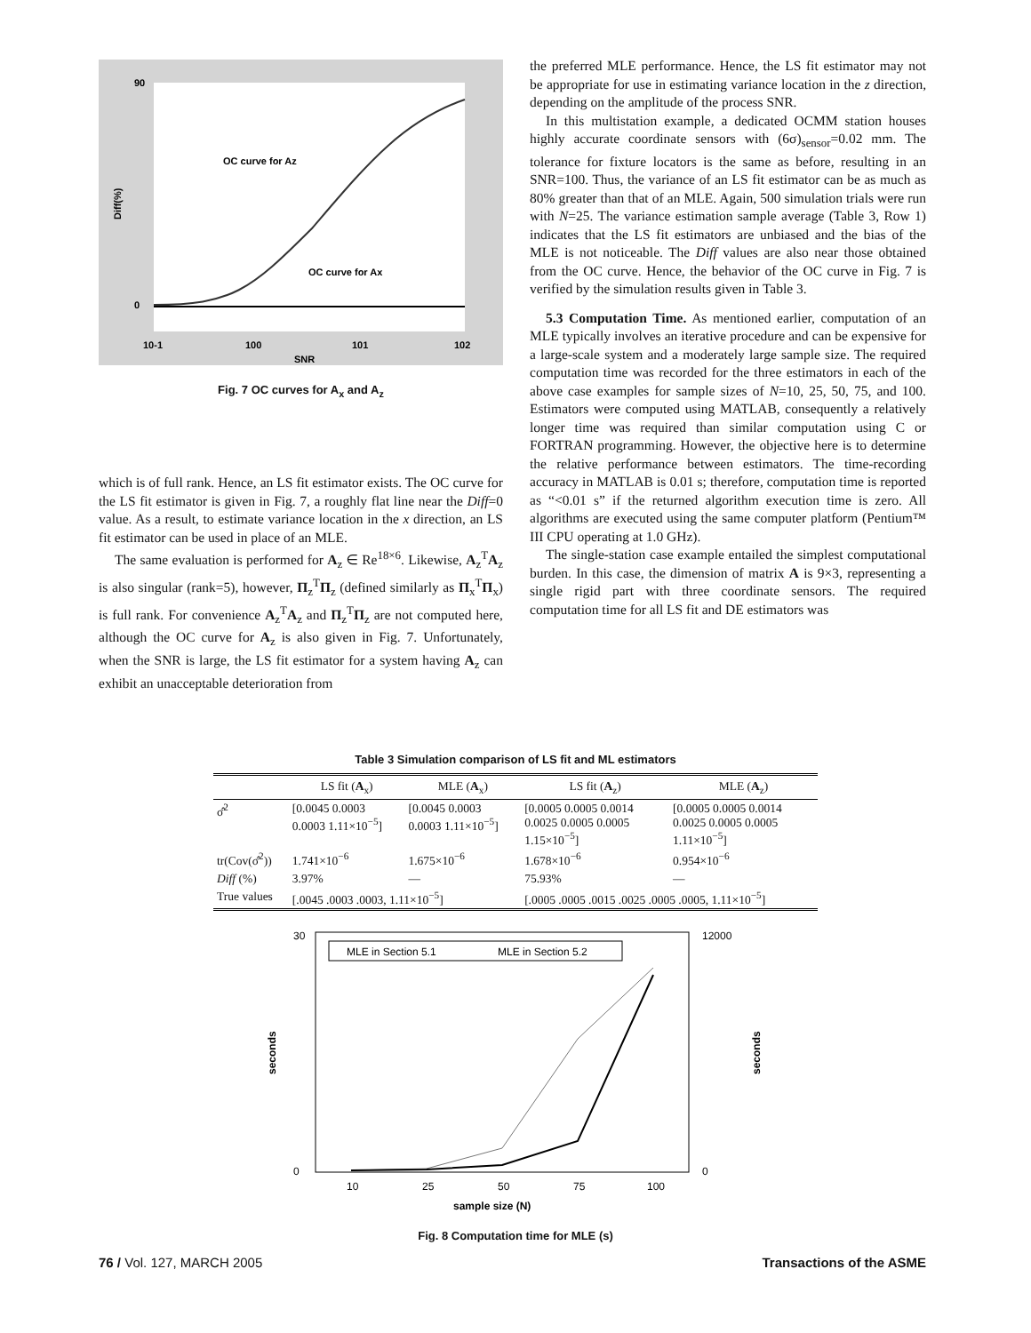90
0
OC curve for Az
OC curve for Ax
10-1
100
101
102
SNR
Diff(%)
Fig. 7 OC curves for A<sub>x</sub> and A<sub>z</sub>
which is of full rank. Hence, an LS fit estimator exists. The OC curve for the LS fit estimator is given in Fig. 7, a roughly flat line near the Diff=0 value. As a result, to estimate variance location in the x direction, an LS fit estimator can be used in place of an MLE.
The same evaluation is performed for A<sub>z</sub> ∈ Re<sup>18×6</sup>. Likewise, A<sub>z</sub><sup>T</sup>A<sub>z</sub> is also singular (rank=5), however, Π<sub>z</sub><sup>T</sup>Π<sub>z</sub> (defined similarly as Π<sub>x</sub><sup>T</sup>Π<sub>x</sub>) is full rank. For convenience A<sub>z</sub><sup>T</sup>A<sub>z</sub> and Π<sub>z</sub><sup>T</sup>Π<sub>z</sub> are not computed here, although the OC curve for A<sub>z</sub> is also given in Fig. 7. Unfortunately, when the SNR is large, the LS fit estimator for a system having A<sub>z</sub> can exhibit an unacceptable deterioration from
the preferred MLE performance. Hence, the LS fit estimator may not be appropriate for use in estimating variance location in the z direction, depending on the amplitude of the process SNR.
In this multistation example, a dedicated OCMM station houses highly accurate coordinate sensors with (6σ)<sub>sensor</sub>=0.02 mm. The tolerance for fixture locators is the same as before, resulting in an SNR=100. Thus, the variance of an LS fit estimator can be as much as 80% greater than that of an MLE. Again, 500 simulation trials were run with N=25. The variance estimation sample average (Table 3, Row 1) indicates that the LS fit estimators are unbiased and the bias of the MLE is not noticeable. The Diff values are also near those obtained from the OC curve. Hence, the behavior of the OC curve in Fig. 7 is verified by the simulation results given in Table 3.
5.3 Computation Time. As mentioned earlier, computation of an MLE typically involves an iterative procedure and can be expensive for a large-scale system and a moderately large sample size. The required computation time was recorded for the three estimators in each of the above case examples for sample sizes of N=10, 25, 50, 75, and 100. Estimators were computed using MATLAB, consequently a relatively longer time was required than similar computation using C or FORTRAN programming. However, the objective here is to determine the relative performance between estimators. The time-recording accuracy in MATLAB is 0.01 s; therefore, computation time is reported as “<0.01 s” if the returned algorithm execution time is zero. All algorithms are executed using the same computer platform (Pentium™ III CPU operating at 1.0 GHz).
The single-station case example entailed the simplest computational burden. In this case, the dimension of matrix A is 9×3, representing a single rigid part with three coordinate sensors. The required computation time for all LS fit and DE estimators was
Table 3 Simulation comparison of LS fit and ML estimators
| | LS fit ( A<sub>x</sub>) | MLE ( A<sub>x</sub>) | LS fit ( A<sub>z</sub>) | MLE ( A<sub>z</sub>) |
| --- | --- | --- | --- | --- |
| σ̂<sup>2</sup> | [0.0045 0.0003 0.0003 1.11×10<sup>−5</sup>] | [0.0045 0.0003 0.0003 1.11×10<sup>−5</sup>] | [0.0005 0.0005 0.0014 0.0025 0.0005 0.0005 1.15×10<sup>−5</sup>] | [0.0005 0.0005 0.0014 0.0025 0.0005 0.0005 1.11×10<sup>−5</sup>] |
| tr(Cov(σ̂<sup>2</sup>)) | 1.741×10<sup>−6</sup> | 1.675×10<sup>−6</sup> | 1.678×10<sup>−6</sup> | 0.954×10<sup>−6</sup> |
| Diff (%) | 3.97% | — | 75.93% | — |
| True values | [.0045 .0003 .0003, 1.11×10<sup>−5</sup>] | | [.0005 .0005 .0015 .0025 .0005 .0005, 1.11×10<sup>−5</sup>] | |
MLE in Section 5.1
MLE in Section 5.2
30
0
12000
0
10
25
50
75
100
sample size (N)
seconds
seconds
Fig. 8 Computation time for MLE (s)
76 / Vol. 127, MARCH 2005 Transactions of the ASME